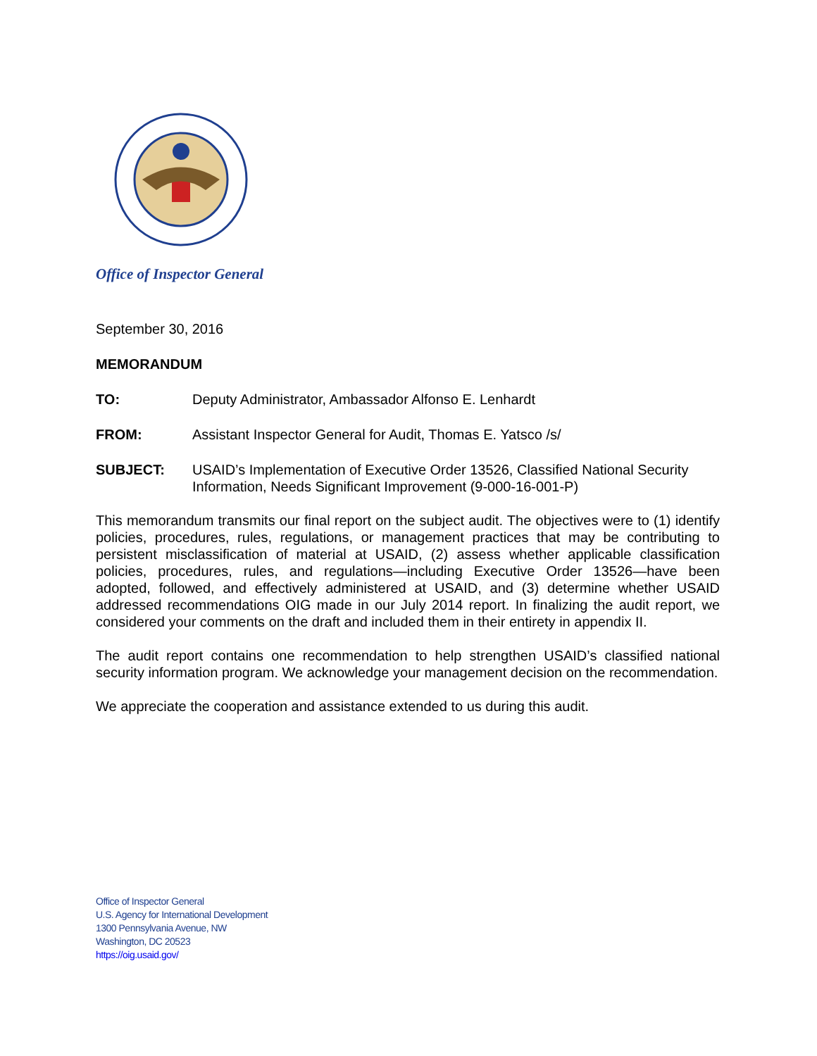Office of Inspector General
September 30, 2016
MEMORANDUM
TO: Deputy Administrator, Ambassador Alfonso E. Lenhardt
FROM: Assistant Inspector General for Audit, Thomas E. Yatsco /s/
SUBJECT: USAID’s Implementation of Executive Order 13526, Classified National Security Information, Needs Significant Improvement (9-000-16-001-P)
This memorandum transmits our final report on the subject audit. The objectives were to (1) identify policies, procedures, rules, regulations, or management practices that may be contributing to persistent misclassification of material at USAID, (2) assess whether applicable classification policies, procedures, rules, and regulations—including Executive Order 13526—have been adopted, followed, and effectively administered at USAID, and (3) determine whether USAID addressed recommendations OIG made in our July 2014 report. In finalizing the audit report, we considered your comments on the draft and included them in their entirety in appendix II.
The audit report contains one recommendation to help strengthen USAID’s classified national security information program. We acknowledge your management decision on the recommendation.
We appreciate the cooperation and assistance extended to us during this audit.
Office of Inspector General
U.S. Agency for International Development
1300 Pennsylvania Avenue, NW
Washington, DC 20523
https://oig.usaid.gov/